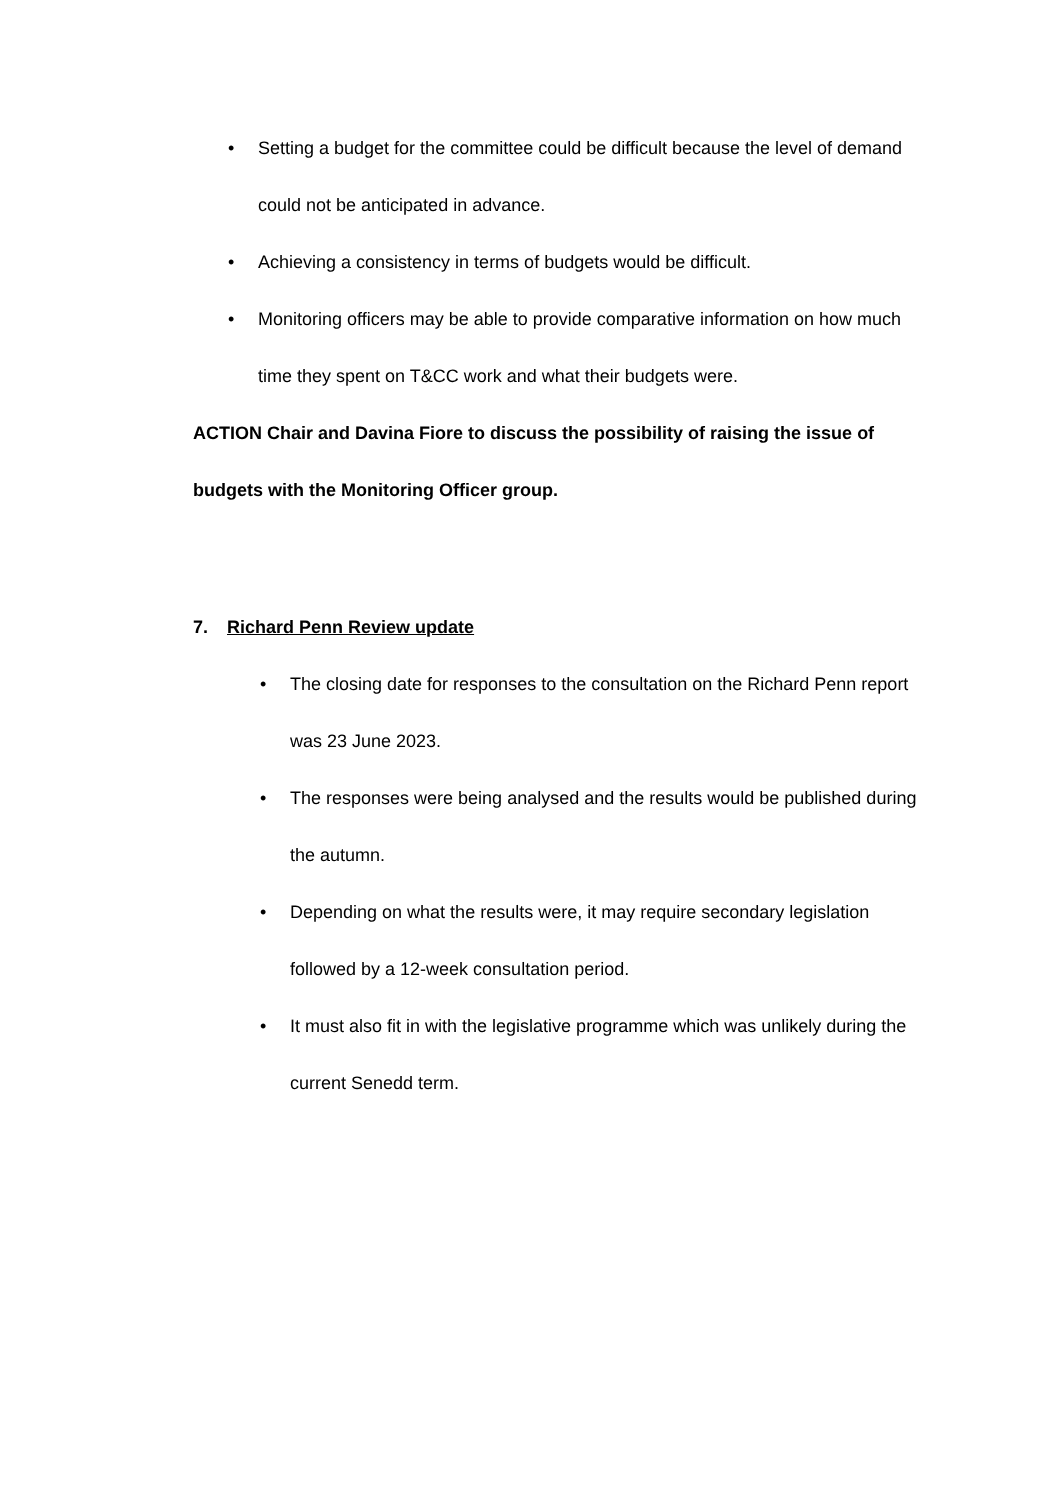• Setting a budget for the committee could be difficult because the level of demand could not be anticipated in advance.
• Achieving a consistency in terms of budgets would be difficult.
• Monitoring officers may be able to provide comparative information on how much time they spent on T&CC work and what their budgets were.
ACTION Chair and Davina Fiore to discuss the possibility of raising the issue of budgets with the Monitoring Officer group.
7. Richard Penn Review update
• The closing date for responses to the consultation on the Richard Penn report was 23 June 2023.
• The responses were being analysed and the results would be published during the autumn.
• Depending on what the results were, it may require secondary legislation followed by a 12-week consultation period.
• It must also fit in with the legislative programme which was unlikely during the current Senedd term.